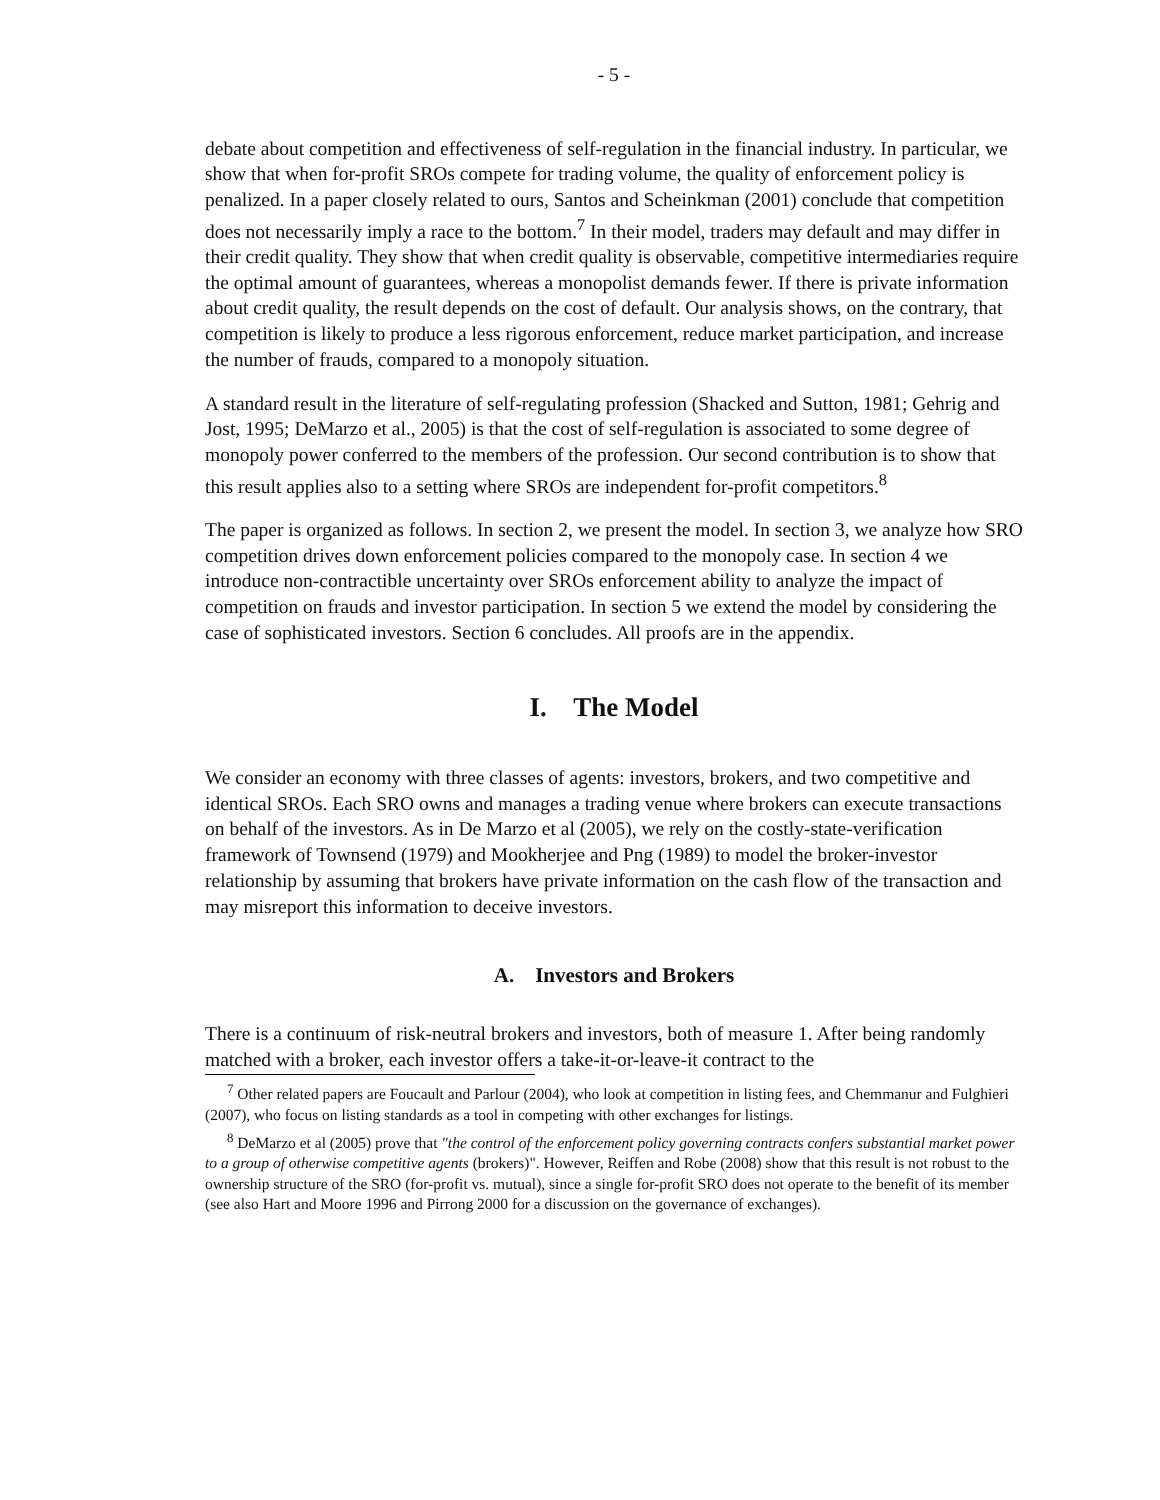- 5 -
debate about competition and effectiveness of self-regulation in the financial industry. In particular, we show that when for-profit SROs compete for trading volume, the quality of enforcement policy is penalized. In a paper closely related to ours, Santos and Scheinkman (2001) conclude that competition does not necessarily imply a race to the bottom.<sup>7</sup> In their model, traders may default and may differ in their credit quality. They show that when credit quality is observable, competitive intermediaries require the optimal amount of guarantees, whereas a monopolist demands fewer. If there is private information about credit quality, the result depends on the cost of default. Our analysis shows, on the contrary, that competition is likely to produce a less rigorous enforcement, reduce market participation, and increase the number of frauds, compared to a monopoly situation.
A standard result in the literature of self-regulating profession (Shacked and Sutton, 1981; Gehrig and Jost, 1995; DeMarzo et al., 2005) is that the cost of self-regulation is associated to some degree of monopoly power conferred to the members of the profession. Our second contribution is to show that this result applies also to a setting where SROs are independent for-profit competitors.<sup>8</sup>
The paper is organized as follows. In section 2, we present the model. In section 3, we analyze how SRO competition drives down enforcement policies compared to the monopoly case. In section 4 we introduce non-contractible uncertainty over SROs enforcement ability to analyze the impact of competition on frauds and investor participation. In section 5 we extend the model by considering the case of sophisticated investors. Section 6 concludes. All proofs are in the appendix.
I. The Model
We consider an economy with three classes of agents: investors, brokers, and two competitive and identical SROs. Each SRO owns and manages a trading venue where brokers can execute transactions on behalf of the investors. As in De Marzo et al (2005), we rely on the costly-state-verification framework of Townsend (1979) and Mookherjee and Png (1989) to model the broker-investor relationship by assuming that brokers have private information on the cash flow of the transaction and may misreport this information to deceive investors.
A. Investors and Brokers
There is a continuum of risk-neutral brokers and investors, both of measure 1. After being randomly matched with a broker, each investor offers a take-it-or-leave-it contract to the
<sup>7</sup> Other related papers are Foucault and Parlour (2004), who look at competition in listing fees, and Chemmanur and Fulghieri (2007), who focus on listing standards as a tool in competing with other exchanges for listings.
<sup>8</sup> DeMarzo et al (2005) prove that "the control of the enforcement policy governing contracts confers substantial market power to a group of otherwise competitive agents (brokers)". However, Reiffen and Robe (2008) show that this result is not robust to the ownership structure of the SRO (for-profit vs. mutual), since a single for-profit SRO does not operate to the benefit of its member (see also Hart and Moore 1996 and Pirrong 2000 for a discussion on the governance of exchanges).